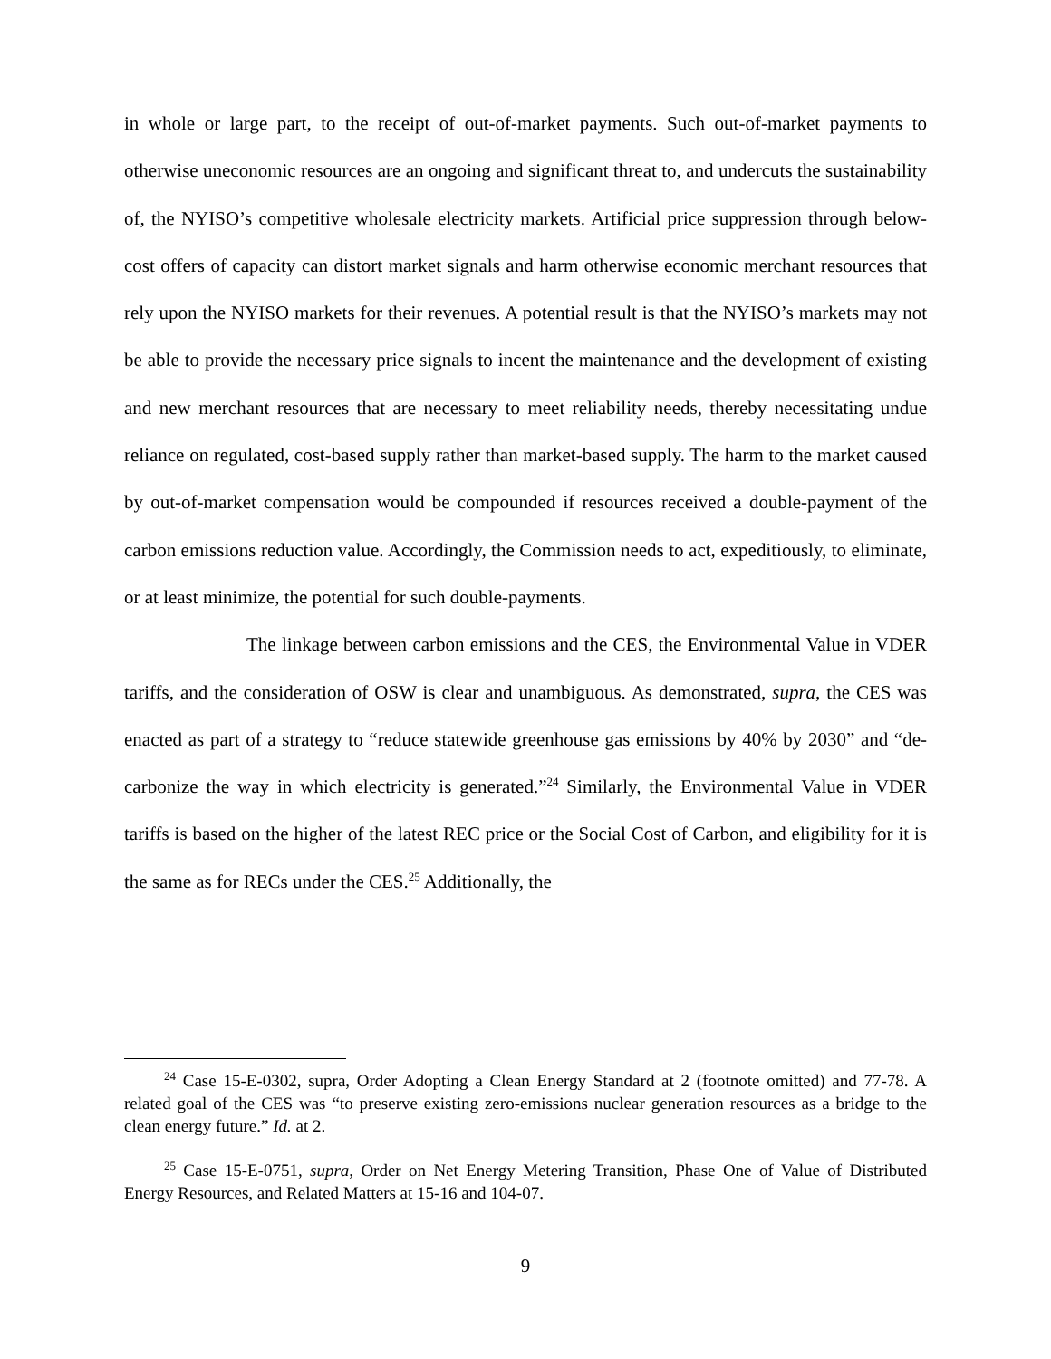in whole or large part, to the receipt of out-of-market payments. Such out-of-market payments to otherwise uneconomic resources are an ongoing and significant threat to, and undercuts the sustainability of, the NYISO’s competitive wholesale electricity markets. Artificial price suppression through below-cost offers of capacity can distort market signals and harm otherwise economic merchant resources that rely upon the NYISO markets for their revenues. A potential result is that the NYISO’s markets may not be able to provide the necessary price signals to incent the maintenance and the development of existing and new merchant resources that are necessary to meet reliability needs, thereby necessitating undue reliance on regulated, cost-based supply rather than market-based supply. The harm to the market caused by out-of-market compensation would be compounded if resources received a double-payment of the carbon emissions reduction value. Accordingly, the Commission needs to act, expeditiously, to eliminate, or at least minimize, the potential for such double-payments.
The linkage between carbon emissions and the CES, the Environmental Value in VDER tariffs, and the consideration of OSW is clear and unambiguous. As demonstrated, supra, the CES was enacted as part of a strategy to “reduce statewide greenhouse gas emissions by 40% by 2030” and “de-carbonize the way in which electricity is generated.”<sup>24</sup> Similarly, the Environmental Value in VDER tariffs is based on the higher of the latest REC price or the Social Cost of Carbon, and eligibility for it is the same as for RECs under the CES.<sup>25</sup> Additionally, the
<sup>24</sup> Case 15-E-0302, supra, Order Adopting a Clean Energy Standard at 2 (footnote omitted) and 77-78. A related goal of the CES was “to preserve existing zero-emissions nuclear generation resources as a bridge to the clean energy future.” Id. at 2.
<sup>25</sup> Case 15-E-0751, supra, Order on Net Energy Metering Transition, Phase One of Value of Distributed Energy Resources, and Related Matters at 15-16 and 104-07.
9